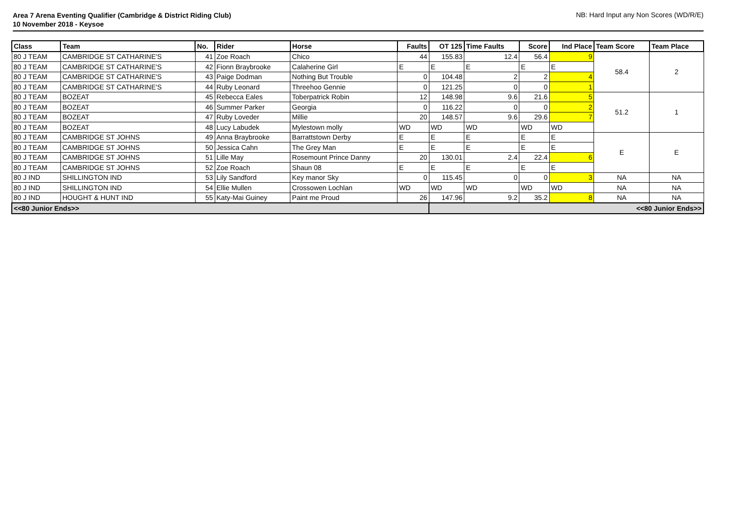Area 7 Arena Eventing Qualifier (Cambridge & District Riding Club)
10 November 2018 - Keysoe
NB: Hard Input any Non Scores (WD/R/E)
| Class | Team | No. | Rider | Horse | Faults | OT 125 | Time Faults | Score | Ind Place | Team Score | Team Place |
| --- | --- | --- | --- | --- | --- | --- | --- | --- | --- | --- | --- |
| 80 J TEAM | CAMBRIDGE ST CATHARINE'S | 41 | Zoe Roach | Chico | 44 | 155.83 | 12.4 | 56.4 | 9 | 58.4 | 2 |
| 80 J TEAM | CAMBRIDGE ST CATHARINE'S | 42 | Fionn Braybrooke | Calaherine Girl | E | E | E | E | E | | |
| 80 J TEAM | CAMBRIDGE ST CATHARINE'S | 43 | Paige Dodman | Nothing But Trouble | 0 | 104.48 | 2 | 2 | 4 | | |
| 80 J TEAM | CAMBRIDGE ST CATHARINE'S | 44 | Ruby Leonard | Threehoo Gennie | 0 | 121.25 | 0 | 0 | 1 | | |
| 80 J TEAM | BOZEAT | 45 | Rebecca Eales | Toberpatrick Robin | 12 | 148.98 | 9.6 | 21.6 | 5 | 51.2 | 1 |
| 80 J TEAM | BOZEAT | 46 | Summer Parker | Georgia | 0 | 116.22 | 0 | 0 | 2 | | |
| 80 J TEAM | BOZEAT | 47 | Ruby Loveder | Millie | 20 | 148.57 | 9.6 | 29.6 | 7 | | |
| 80 J TEAM | BOZEAT | 48 | Lucy Labudek | Mylestown molly | WD | WD | WD | WD | WD | | |
| 80 J TEAM | CAMBRIDGE ST JOHNS | 49 | Anna Braybrooke | Barrattstown Derby | E | E | E | E | E | E | E |
| 80 J TEAM | CAMBRIDGE ST JOHNS | 50 | Jessica Cahn | The Grey Man | E | E | E | E | E | | |
| 80 J TEAM | CAMBRIDGE ST JOHNS | 51 | Lille May | Rosemount Prince Danny | 20 | 130.01 | 2.4 | 22.4 | 6 | | |
| 80 J TEAM | CAMBRIDGE ST JOHNS | 52 | Zoe Roach | Shaun 08 | E | E | E | E | E | | |
| 80 J IND | SHILLINGTON IND | 53 | Lily Sandford | Key manor Sky | 0 | 115.45 | 0 | 0 | 3 | NA | NA |
| 80 J IND | SHILLINGTON IND | 54 | Ellie Mullen | Crossowen Lochlan | WD | WD | WD | WD | WD | NA | NA |
| 80 J IND | HOUGHT & HUNT IND | 55 | Katy-Mai Guiney | Paint me Proud | 26 | 147.96 | 9.2 | 35.2 | 8 | NA | NA |
| <<80 Junior Ends>> | | | | | | <<80 Junior Ends>> | | | | | |